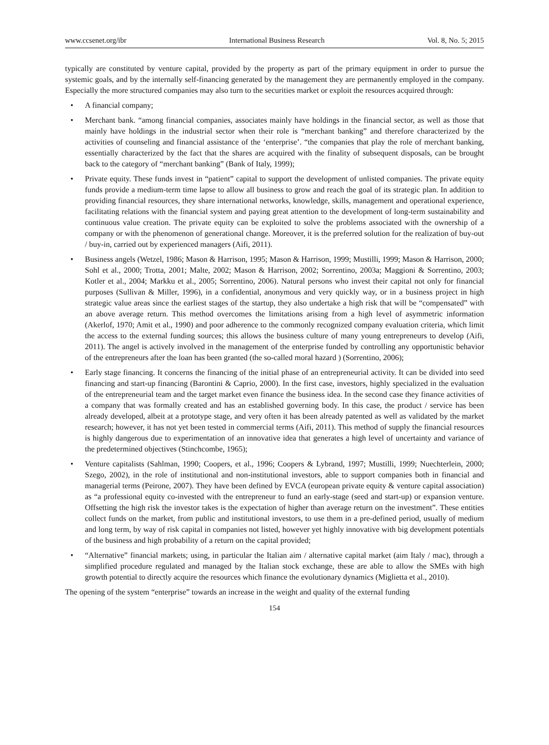www.ccsenet.org/ibr International Business Research Vol. 8, No. 5; 2015
typically are constituted by venture capital, provided by the property as part of the primary equipment in order to pursue the systemic goals, and by the internally self-financing generated by the management they are permanently employed in the company. Especially the more structured companies may also turn to the securities market or exploit the resources acquired through:
• A financial company;
• Merchant bank. “among financial companies, associates mainly have holdings in the financial sector, as well as those that mainly have holdings in the industrial sector when their role is “merchant banking” and therefore characterized by the activities of counseling and financial assistance of the ‘enterprise’. “the companies that play the role of merchant banking, essentially characterized by the fact that the shares are acquired with the finality of subsequent disposals, can be brought back to the category of “merchant banking” (Bank of Italy, 1999);
• Private equity. These funds invest in “patient” capital to support the development of unlisted companies. The private equity funds provide a medium-term time lapse to allow all business to grow and reach the goal of its strategic plan. In addition to providing financial resources, they share international networks, knowledge, skills, management and operational experience, facilitating relations with the financial system and paying great attention to the development of long-term sustainability and continuous value creation. The private equity can be exploited to solve the problems associated with the ownership of a company or with the phenomenon of generational change. Moreover, it is the preferred solution for the realization of buy-out / buy-in, carried out by experienced managers (Aifi, 2011).
• Business angels (Wetzel, 1986; Mason & Harrison, 1995; Mason & Harrison, 1999; Mustilli, 1999; Mason & Harrison, 2000; Sohl et al., 2000; Trotta, 2001; Malte, 2002; Mason & Harrison, 2002; Sorrentino, 2003a; Maggioni & Sorrentino, 2003; Kotler et al., 2004; Markku et al., 2005; Sorrentino, 2006). Natural persons who invest their capital not only for financial purposes (Sullivan & Miller, 1996), in a confidential, anonymous and very quickly way, or in a business project in high strategic value areas since the earliest stages of the startup, they also undertake a high risk that will be “compensated” with an above average return. This method overcomes the limitations arising from a high level of asymmetric information (Akerlof, 1970; Amit et al., 1990) and poor adherence to the commonly recognized company evaluation criteria, which limit the access to the external funding sources; this allows the business culture of many young entrepreneurs to develop (Aifi, 2011). The angel is actively involved in the management of the enterprise funded by controlling any opportunistic behavior of the entrepreneurs after the loan has been granted (the so-called moral hazard ) (Sorrentino, 2006);
• Early stage financing. It concerns the financing of the initial phase of an entrepreneurial activity. It can be divided into seed financing and start-up financing (Barontini & Caprio, 2000). In the first case, investors, highly specialized in the evaluation of the entrepreneurial team and the target market even finance the business idea. In the second case they finance activities of a company that was formally created and has an established governing body. In this case, the product / service has been already developed, albeit at a prototype stage, and very often it has been already patented as well as validated by the market research; however, it has not yet been tested in commercial terms (Aifi, 2011). This method of supply the financial resources is highly dangerous due to experimentation of an innovative idea that generates a high level of uncertainty and variance of the predetermined objectives (Stinchcombe, 1965);
• Venture capitalists (Sahlman, 1990; Coopers, et al., 1996; Coopers & Lybrand, 1997; Mustilli, 1999; Nuechterlein, 2000; Szego, 2002), in the role of institutional and non-institutional investors, able to support companies both in financial and managerial terms (Peirone, 2007). They have been defined by EVCA (european private equity & venture capital association) as “a professional equity co-invested with the entrepreneur to fund an early-stage (seed and start-up) or expansion venture. Offsetting the high risk the investor takes is the expectation of higher than average return on the investment”. These entities collect funds on the market, from public and institutional investors, to use them in a pre-defined period, usually of medium and long term, by way of risk capital in companies not listed, however yet highly innovative with big development potentials of the business and high probability of a return on the capital provided;
• “Alternative” financial markets; using, in particular the Italian aim / alternative capital market (aim Italy / mac), through a simplified procedure regulated and managed by the Italian stock exchange, these are able to allow the SMEs with high growth potential to directly acquire the resources which finance the evolutionary dynamics (Miglietta et al., 2010).
The opening of the system “enterprise” towards an increase in the weight and quality of the external funding
154